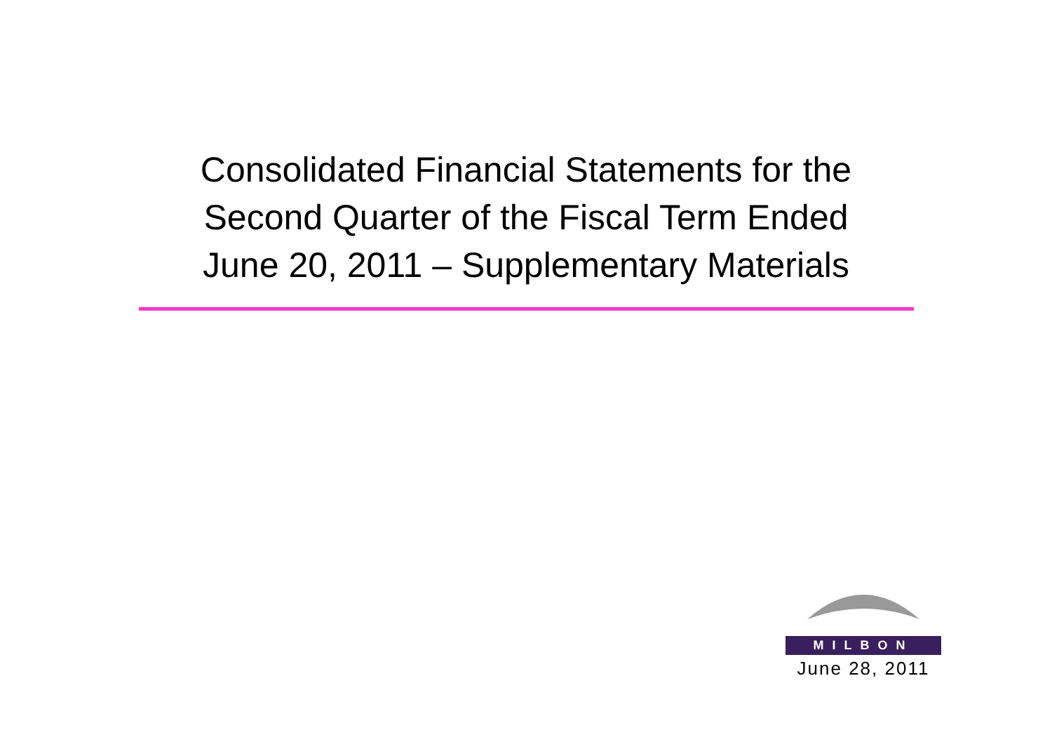Consolidated Financial Statements for the
Second Quarter of the Fiscal Term Ended
June 20, 2011 – Supplementary Materials
MILBON
June 28, 2011